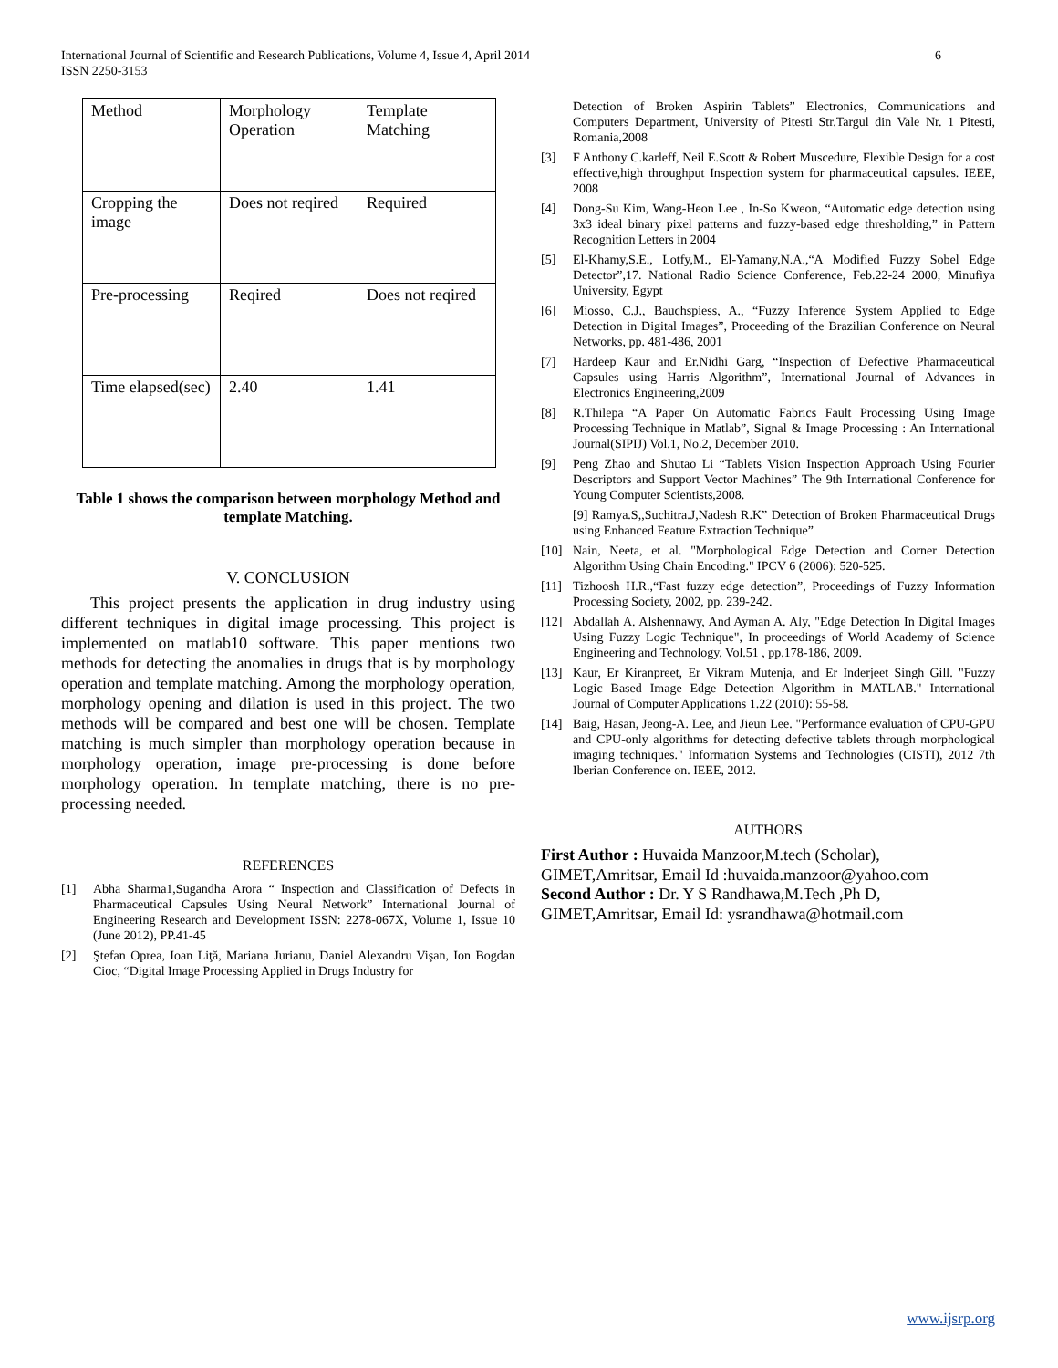International Journal of Scientific and Research Publications, Volume 4, Issue 4, April 2014
ISSN 2250-3153
6
| Method | Morphology Operation | Template Matching |
| Cropping the image | Does not reqired | Required |
| Pre-processing | Reqired | Does not reqired |
| Time elapsed(sec) | 2.40 | 1.41 |
Table 1 shows the comparison between morphology Method and template Matching.
V. CONCLUSION
This project presents the application in drug industry using different techniques in digital image processing. This project is implemented on matlab10 software. This paper mentions two methods for detecting the anomalies in drugs that is by morphology operation and template matching. Among the morphology operation, morphology opening and dilation is used in this project. The two methods will be compared and best one will be chosen. Template matching is much simpler than morphology operation because in morphology operation, image pre-processing is done before morphology operation. In template matching, there is no pre-processing needed.
REFERENCES
[1] Abha Sharma1,Sugandha Arora “ Inspection and Classification of Defects in Pharmaceutical Capsules Using Neural Network” International Journal of Engineering Research and Development ISSN: 2278-067X, Volume 1, Issue 10 (June 2012), PP.41-45
[2] Ştefan Oprea, Ioan Liţă, Mariana Jurianu, Daniel Alexandru Vişan, Ion Bogdan Cioc, “Digital Image Processing Applied in Drugs Industry for
Detection of Broken Aspirin Tablets” Electronics, Communications and Computers Department, University of Pitesti Str.Targul din Vale Nr. 1 Pitesti, Romania,2008
[3] F Anthony C.karleff, Neil E.Scott & Robert Muscedure, Flexible Design for a cost effective,high throughput Inspection system for pharmaceutical capsules. IEEE, 2008
[4] Dong-Su Kim, Wang-Heon Lee , In-So Kweon, “Automatic edge detection using 3x3 ideal binary pixel patterns and fuzzy-based edge thresholding,” in Pattern Recognition Letters in 2004
[5] El-Khamy,S.E., Lotfy,M., El-Yamany,N.A.,“A Modified Fuzzy Sobel Edge Detector”,17. National Radio Science Conference, Feb.22-24 2000, Minufiya University, Egypt
[6] Miosso, C.J., Bauchspiess, A., “Fuzzy Inference System Applied to Edge Detection in Digital Images”, Proceeding of the Brazilian Conference on Neural Networks, pp. 481-486, 2001
[7] Hardeep Kaur and Er.Nidhi Garg, “Inspection of Defective Pharmaceutical Capsules using Harris Algorithm”, International Journal of Advances in Electronics Engineering,2009
[8] R.Thilepa “A Paper On Automatic Fabrics Fault Processing Using Image Processing Technique in Matlab”, Signal & Image Processing : An International Journal(SIPIJ) Vol.1, No.2, December 2010.
[9] Peng Zhao and Shutao Li “Tablets Vision Inspection Approach Using Fourier Descriptors and Support Vector Machines” The 9th International Conference for Young Computer Scientists,2008.
[9] Ramya.S,,Suchitra.J,Nadesh R.K” Detection of Broken Pharmaceutical Drugs using Enhanced Feature Extraction Technique”
[10] Nain, Neeta, et al. "Morphological Edge Detection and Corner Detection Algorithm Using Chain Encoding." IPCV 6 (2006): 520-525.
[11] Tizhoosh H.R.,“Fast fuzzy edge detection”, Proceedings of Fuzzy Information Processing Society, 2002, pp. 239-242.
[12] Abdallah A. Alshennawy, And Ayman A. Aly, "Edge Detection In Digital Images Using Fuzzy Logic Technique", In proceedings of World Academy of Science Engineering and Technology, Vol.51 , pp.178-186, 2009.
[13] Kaur, Er Kiranpreet, Er Vikram Mutenja, and Er Inderjeet Singh Gill. "Fuzzy Logic Based Image Edge Detection Algorithm in MATLAB." International Journal of Computer Applications 1.22 (2010): 55-58.
[14] Baig, Hasan, Jeong-A. Lee, and Jieun Lee. "Performance evaluation of CPU-GPU and CPU-only algorithms for detecting defective tablets through morphological imaging techniques." Information Systems and Technologies (CISTI), 2012 7th Iberian Conference on. IEEE, 2012.
AUTHORS
First Author : Huvaida Manzoor,M.tech (Scholar), GIMET,Amritsar, Email Id :huvaida.manzoor@yahoo.com
Second Author : Dr. Y S Randhawa,M.Tech ,Ph D, GIMET,Amritsar, Email Id: ysrandhawa@hotmail.com
www.ijsrp.org